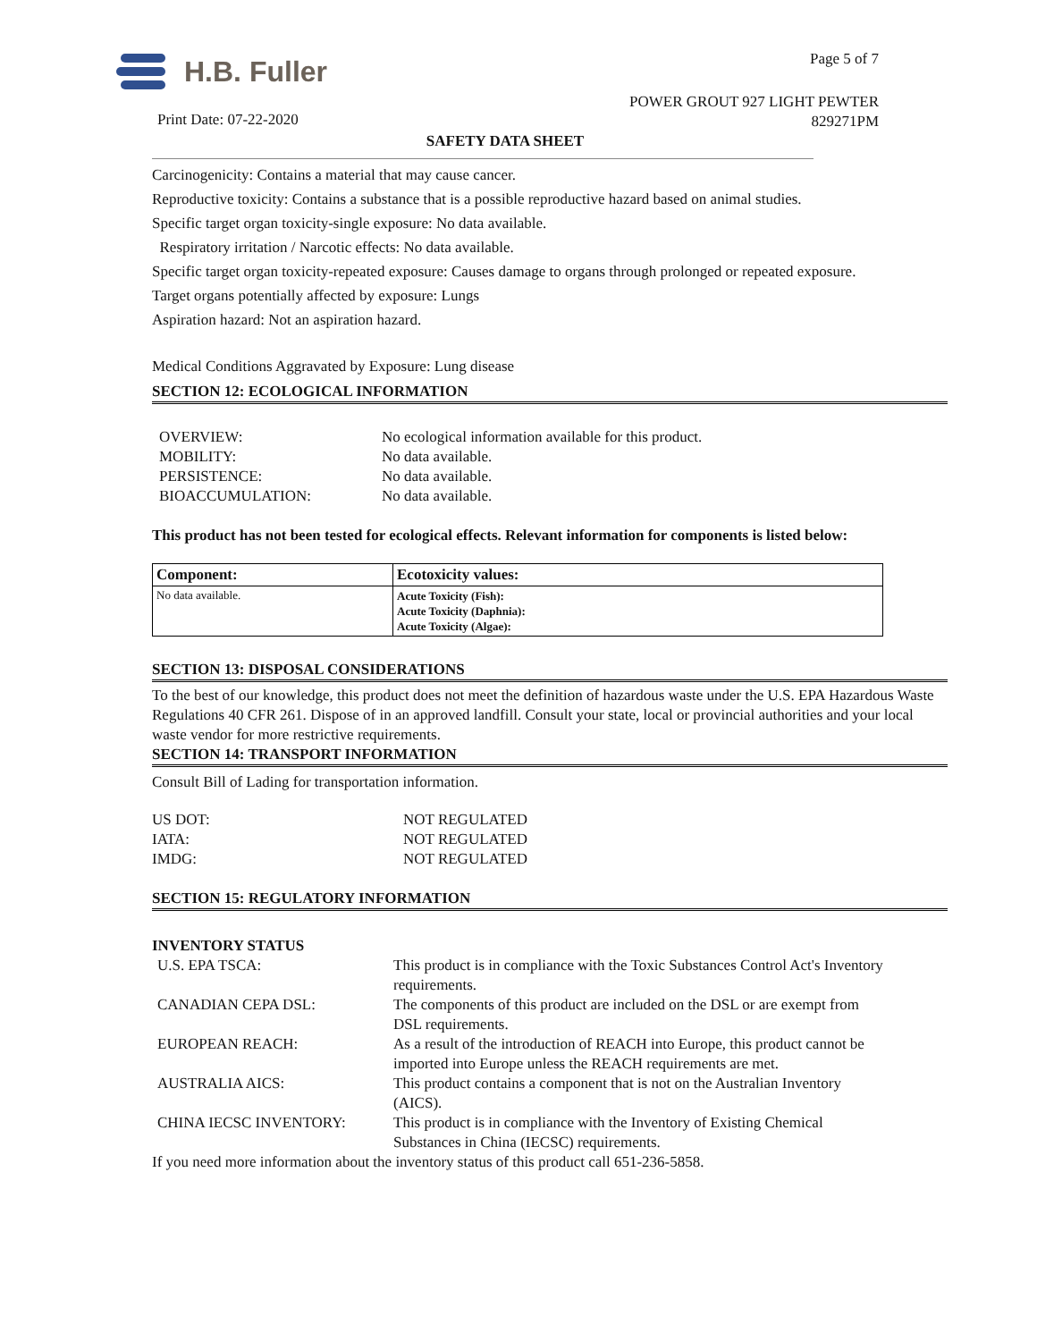H.B. Fuller
Print Date: 07-22-2020
Page 5 of 7
POWER GROUT 927 LIGHT PEWTER
829271PM
SAFETY DATA SHEET
Carcinogenicity: Contains a material that may cause cancer.
Reproductive toxicity: Contains a substance that is a possible reproductive hazard based on animal studies.
Specific target organ toxicity-single exposure: No data available.
Respiratory irritation / Narcotic effects: No data available.
Specific target organ toxicity-repeated exposure: Causes damage to organs through prolonged or repeated exposure.
Target organs potentially affected by exposure: Lungs
Aspiration hazard: Not an aspiration hazard.
Medical Conditions Aggravated by Exposure: Lung disease
SECTION 12: ECOLOGICAL INFORMATION
| OVERVIEW: | No ecological information available for this product. |
| MOBILITY: | No data available. |
| PERSISTENCE: | No data available. |
| BIOACCUMULATION: | No data available. |
This product has not been tested for ecological effects. Relevant information for components is listed below:
| Component: | Ecotoxicity values: |
| --- | --- |
| No data available. | Acute Toxicity (Fish): Acute Toxicity (Daphnia): Acute Toxicity (Algae): |
SECTION 13: DISPOSAL CONSIDERATIONS
To the best of our knowledge, this product does not meet the definition of hazardous waste under the U.S. EPA Hazardous Waste Regulations 40 CFR 261. Dispose of in an approved landfill. Consult your state, local or provincial authorities and your local waste vendor for more restrictive requirements.
SECTION 14: TRANSPORT INFORMATION
Consult Bill of Lading for transportation information.
| US DOT: | NOT REGULATED |
| IATA: | NOT REGULATED |
| IMDG: | NOT REGULATED |
SECTION 15: REGULATORY INFORMATION
INVENTORY STATUS
| U.S. EPA TSCA: | This product is in compliance with the Toxic Substances Control Act's Inventory requirements. |
| CANADIAN CEPA DSL: | The components of this product are included on the DSL or are exempt from DSL requirements. |
| EUROPEAN REACH: | As a result of the introduction of REACH into Europe, this product cannot be imported into Europe unless the REACH requirements are met. |
| AUSTRALIA AICS: | This product contains a component that is not on the Australian Inventory (AICS). |
| CHINA IECSC INVENTORY: | This product is in compliance with the Inventory of Existing Chemical Substances in China (IECSC) requirements. |
If you need more information about the inventory status of this product call 651-236-5858.